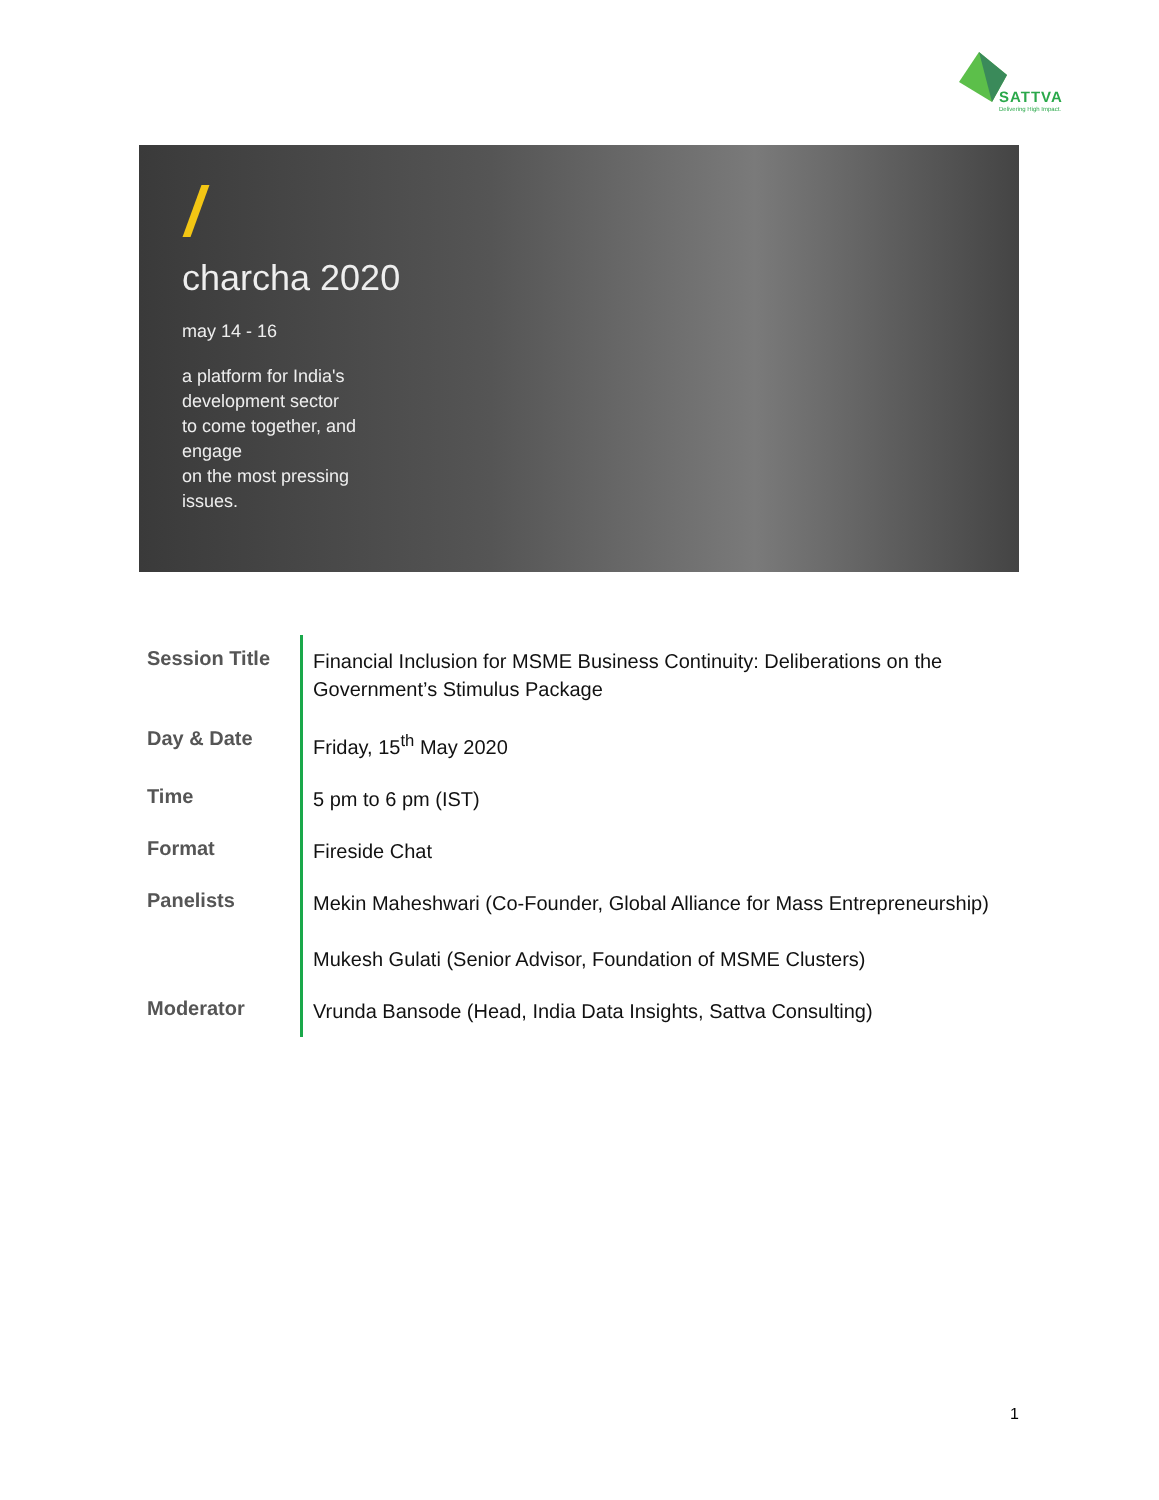SATTVA
Delivering High Impact.
charcha 2020
may 14 - 16
a platform for India's
development sector
to come together, and
engage
on the most pressing
issues.
| Session Title | Financial Inclusion for MSME Business Continuity: Deliberations on the Government’s Stimulus Package |
| Day & Date | Friday, 15<sup>th</sup> May 2020 |
| Time | 5 pm to 6 pm (IST) |
| Format | Fireside Chat |
| Panelists | Mekin Maheshwari (Co-Founder, Global Alliance for Mass Entrepreneurship) Mukesh Gulati (Senior Advisor, Foundation of MSME Clusters) |
| Moderator | Vrunda Bansode (Head, India Data Insights, Sattva Consulting) |
1